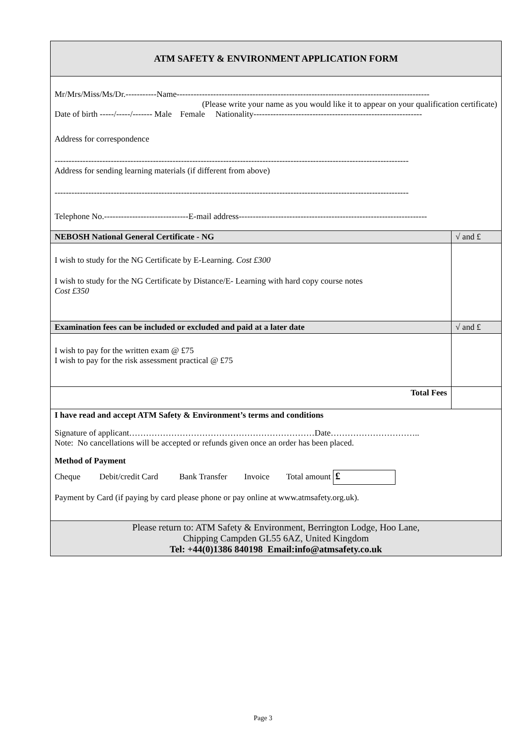| ATM SAFETY & ENVIRONMENT APPLICATION FORM | |
| Mr/Mrs/Miss/Ms/Dr.-----------Name------------------------------------------------------------------------------------------ (Please write your name as you would like it to appear on your qualification certificate) Date of birth -----/-----/------- Male Female Nationality------------------------------------------------------------ Address for correspondence ------------------------------------------------------------------------------------------------------------------------------ Address for sending learning materials (if different from above) ------------------------------------------------------------------------------------------------------------------------------ Telephone No.------------------------------E-mail address------------------------------------------------------------------- | |
| NEBOSH National General Certificate - NG | √ and £ |
| I wish to study for the NG Certificate by E-Learning. Cost £300 I wish to study for the NG Certificate by Distance/E- Learning with hard copy course notes Cost £350 | |
| Examination fees can be included or excluded and paid at a later date | √ and £ |
| I wish to pay for the written exam @ £75 I wish to pay for the risk assessment practical @ £75 | |
| Total Fees | |
| I have read and accept ATM Safety & Environment’s terms and conditions Signature of applicant…………………………………………………………Date………………………….. Note: No cancellations will be accepted or refunds given once an order has been placed. Method of Payment Cheque Debit/credit Card Bank Transfer Invoice Total amount £ Payment by Card (if paying by card please phone or pay online at www.atmsafety.org.uk). | |
| Please return to: ATM Safety & Environment, Berrington Lodge, Hoo Lane, Chipping Campden GL55 6AZ, United Kingdom Tel: +44(0)1386 840198 Email:info@atmsafety.co.uk | |
Page 3